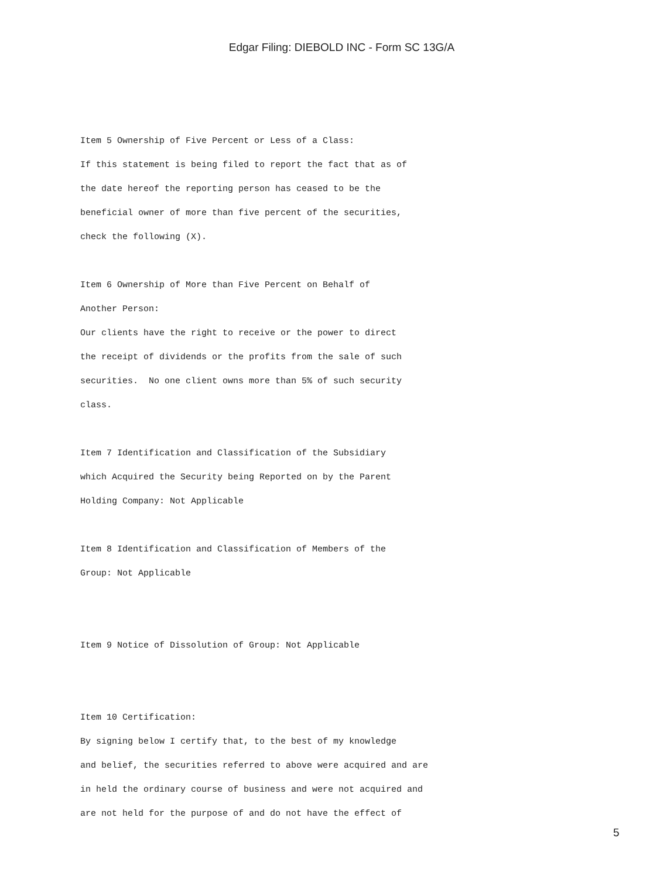Edgar Filing: DIEBOLD INC - Form SC 13G/A
Item 5 Ownership of Five Percent or Less of a Class:
If this statement is being filed to report the fact that as of
the date hereof the reporting person has ceased to be the
beneficial owner of more than five percent of the securities,
check the following (X).
Item 6 Ownership of More than Five Percent on Behalf of
Another Person:
Our clients have the right to receive or the power to direct
the receipt of dividends or the profits from the sale of such
securities. No one client owns more than 5% of such security
class.
Item 7 Identification and Classification of the Subsidiary
which Acquired the Security being Reported on by the Parent
Holding Company: Not Applicable
Item 8 Identification and Classification of Members of the
Group: Not Applicable
Item 9 Notice of Dissolution of Group: Not Applicable
Item 10 Certification:
By signing below I certify that, to the best of my knowledge
and belief, the securities referred to above were acquired and are
in held the ordinary course of business and were not acquired and
are not held for the purpose of and do not have the effect of
5